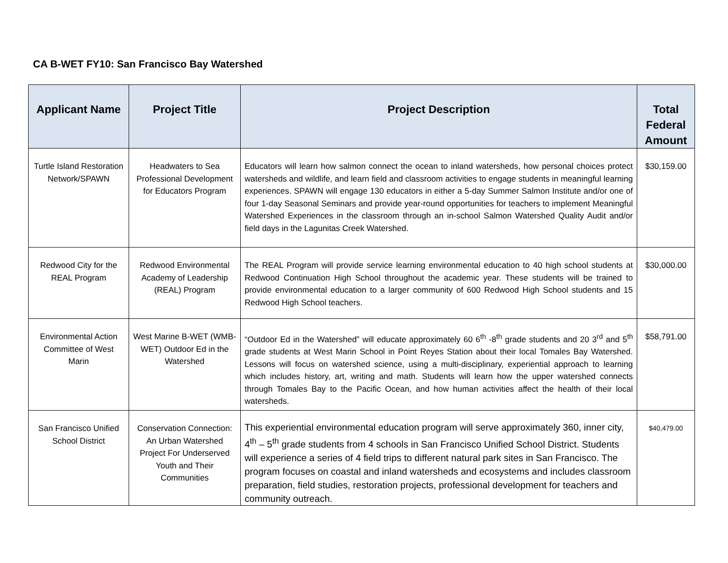CA B-WET FY10: San Francisco Bay Watershed
| Applicant Name | Project Title | Project Description | Total Federal Amount |
| --- | --- | --- | --- |
| Turtle Island Restoration Network/SPAWN | Headwaters to Sea Professional Development for Educators Program | Educators will learn how salmon connect the ocean to inland watersheds, how personal choices protect watersheds and wildlife, and learn field and classroom activities to engage students in meaningful learning experiences. SPAWN will engage 130 educators in either a 5-day Summer Salmon Institute and/or one of four 1-day Seasonal Seminars and provide year-round opportunities for teachers to implement Meaningful Watershed Experiences in the classroom through an in-school Salmon Watershed Quality Audit and/or field days in the Lagunitas Creek Watershed. | $30,159.00 |
| Redwood City for the REAL Program | Redwood Environmental Academy of Leadership (REAL) Program | The REAL Program will provide service learning environmental education to 40 high school students at Redwood Continuation High School throughout the academic year. These students will be trained to provide environmental education to a larger community of 600 Redwood High School students and 15 Redwood High School teachers. | $30,000.00 |
| Environmental Action Committee of West Marin | West Marine B-WET (WMB-WET) Outdoor Ed in the Watershed | “Outdoor Ed in the Watershed” will educate approximately 60 6<sup>th</sup> -8<sup>th</sup> grade students and 20 3<sup>rd</sup> and 5<sup>th</sup> grade students at West Marin School in Point Reyes Station about their local Tomales Bay Watershed. Lessons will focus on watershed science, using a multi-disciplinary, experiential approach to learning which includes history, art, writing and math. Students will learn how the upper watershed connects through Tomales Bay to the Pacific Ocean, and how human activities affect the health of their local watersheds. | $58,791.00 |
| San Francisco Unified School District | Conservation Connection: An Urban Watershed Project For Underserved Youth and Their Communities | This experiential environmental education program will serve approximately 360, inner city, 4<sup>th</sup> – 5<sup>th</sup> grade students from 4 schools in San Francisco Unified School District. Students will experience a series of 4 field trips to different natural park sites in San Francisco. The program focuses on coastal and inland watersheds and ecosystems and includes classroom preparation, field studies, restoration projects, professional development for teachers and community outreach. | $40,479.00 |